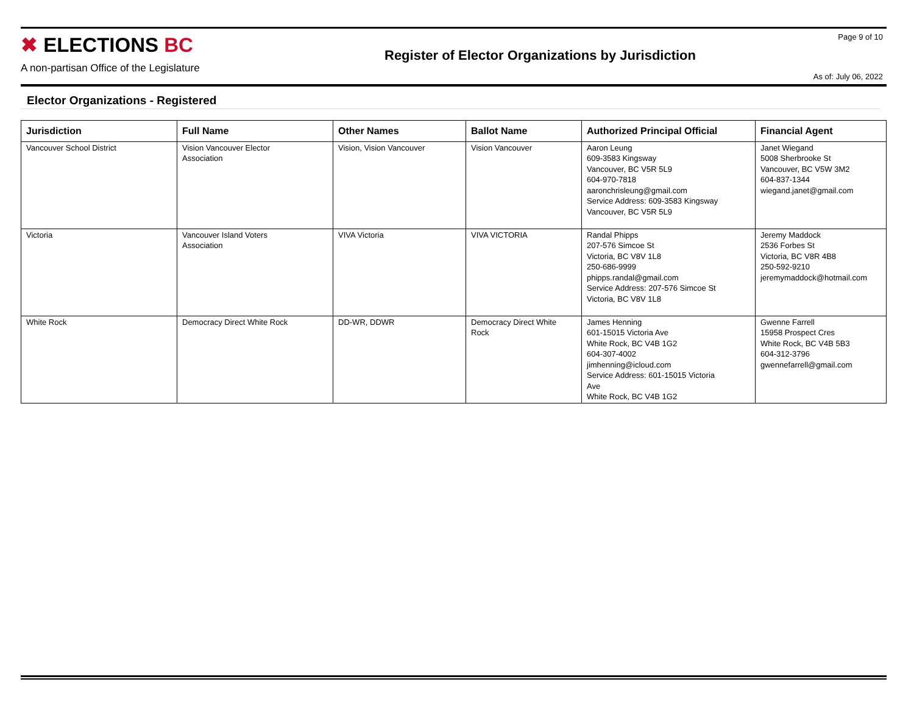✖ ELECTIONS BC
A non-partisan Office of the Legislature
Register of Elector Organizations by Jurisdiction
Page 9 of 10
As of: July 06, 2022
Elector Organizations - Registered
| Jurisdiction | Full Name | Other Names | Ballot Name | Authorized Principal Official | Financial Agent |
| --- | --- | --- | --- | --- | --- |
| Vancouver School District | Vision Vancouver Elector Association | Vision, Vision Vancouver | Vision Vancouver | Aaron Leung 609-3583 Kingsway Vancouver, BC V5R 5L9 604-970-7818 aaronchrisleung@gmail.com Service Address: 609-3583 Kingsway Vancouver, BC V5R 5L9 | Janet Wiegand 5008 Sherbrooke St Vancouver, BC V5W 3M2 604-837-1344 wiegand.janet@gmail.com |
| Victoria | Vancouver Island Voters Association | VIVA Victoria | VIVA VICTORIA | Randal Phipps 207-576 Simcoe St Victoria, BC V8V 1L8 250-686-9999 phipps.randal@gmail.com Service Address: 207-576 Simcoe St Victoria, BC V8V 1L8 | Jeremy Maddock 2536 Forbes St Victoria, BC V8R 4B8 250-592-9210 jeremymaddock@hotmail.com |
| White Rock | Democracy Direct White Rock | DD-WR, DDWR | Democracy Direct White Rock | James Henning 601-15015 Victoria Ave White Rock, BC V4B 1G2 604-307-4002 jimhenning@icloud.com Service Address: 601-15015 Victoria Ave White Rock, BC V4B 1G2 | Gwenne Farrell 15958 Prospect Cres White Rock, BC V4B 5B3 604-312-3796 gwennefarrell@gmail.com |